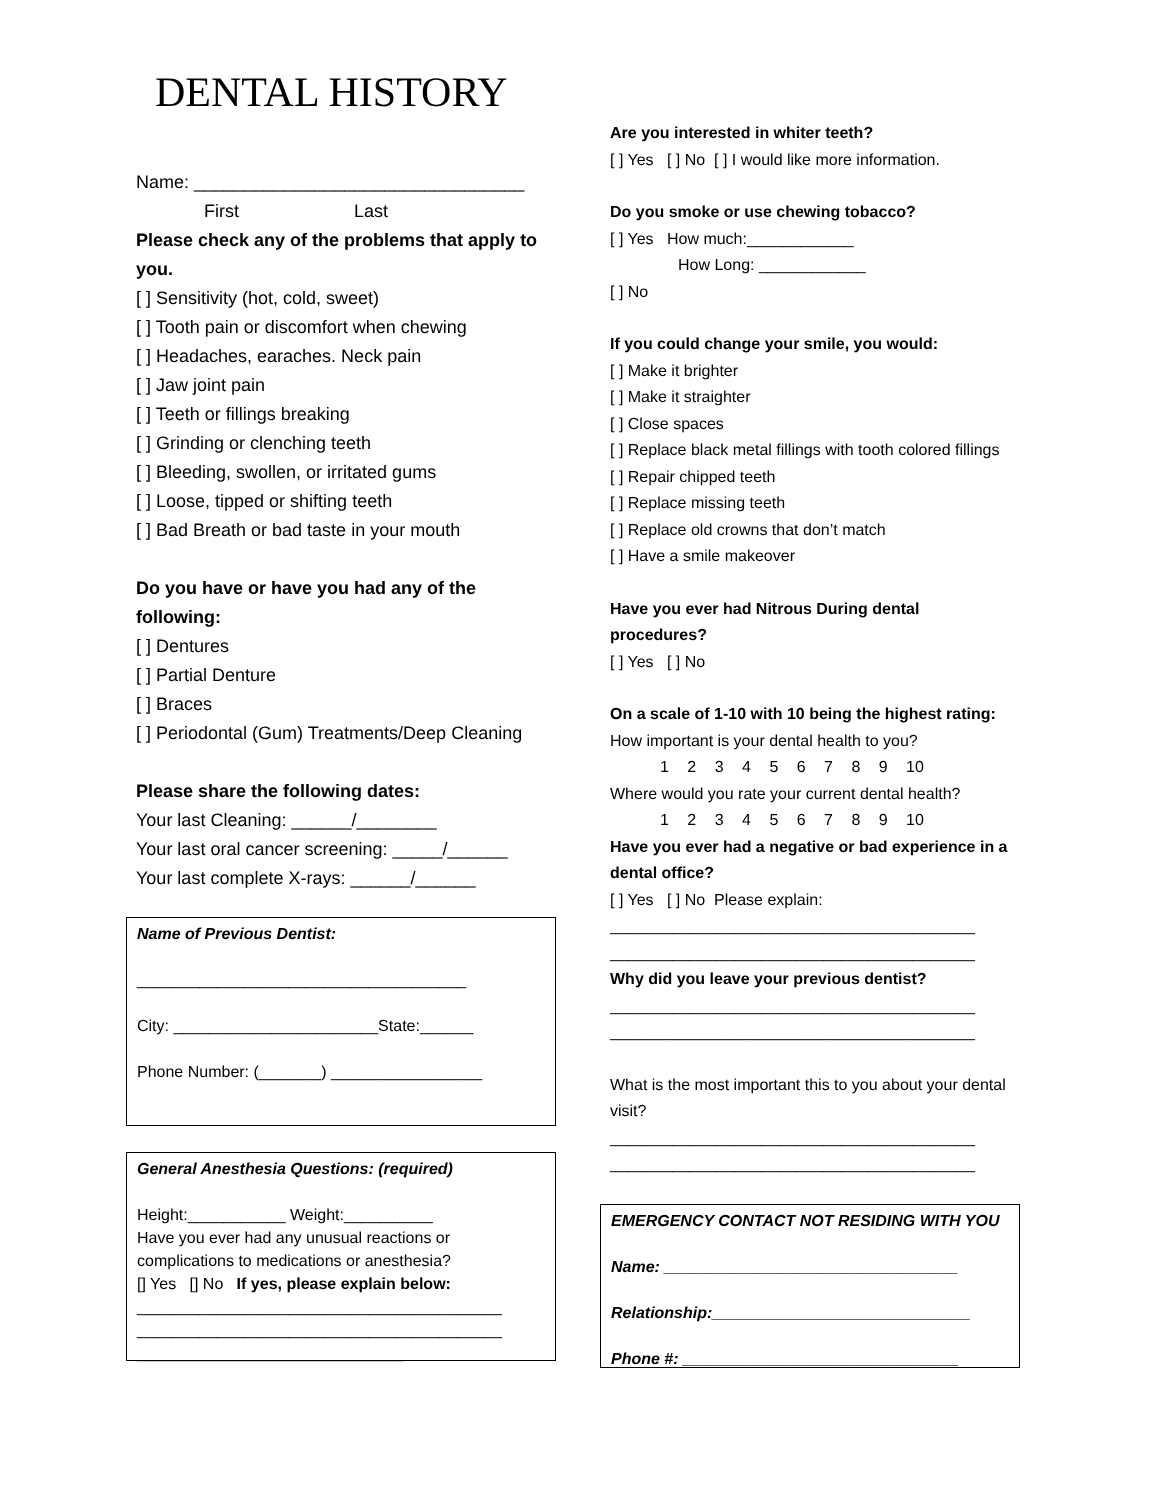DENTAL HISTORY
Name: _________________________________
First Last
Please check any of the problems that apply to you.
[ ] Sensitivity (hot, cold, sweet)
[ ] Tooth pain or discomfort when chewing
[ ] Headaches, earaches. Neck pain
[ ] Jaw joint pain
[ ] Teeth or fillings breaking
[ ] Grinding or clenching teeth
[ ] Bleeding, swollen, or irritated gums
[ ] Loose, tipped or shifting teeth
[ ] Bad Breath or bad taste in your mouth
Do you have or have you had any of the following:
[ ] Dentures
[ ] Partial Denture
[ ] Braces
[ ] Periodontal (Gum) Treatments/Deep Cleaning
Please share the following dates:
Your last Cleaning: ______/________
Your last oral cancer screening: _____/______
Your last complete X-rays: ______/______
Name of Previous Dentist:
_____________________________________
City: _______________________State:______
Phone Number: (_______) _________________
General Anesthesia Questions: (required)
Height:___________ Weight:__________
Have you ever had any unusual reactions or complications to medications or anesthesia?
[] Yes [] No If yes, please explain below:
_________________________________________
_________________________________________
______________________________
Are you interested in whiter teeth?
[ ] Yes [ ] No [ ] I would like more information.
Do you smoke or use chewing tobacco?
[ ] Yes How much:____________
How Long: ____________
[ ] No
If you could change your smile, you would:
[ ] Make it brighter
[ ] Make it straighter
[ ] Close spaces
[ ] Replace black metal fillings with tooth colored fillings
[ ] Repair chipped teeth
[ ] Replace missing teeth
[ ] Replace old crowns that don’t match
[ ] Have a smile makeover
Have you ever had Nitrous During dental procedures?
[ ] Yes [ ] No
On a scale of 1-10 with 10 being the highest rating:
How important is your dental health to you?
1 2 3 4 5 6 7 8 9 10
Where would you rate your current dental health?
1 2 3 4 5 6 7 8 9 10
Have you ever had a negative or bad experience in a dental office?
[ ] Yes [ ] No Please explain:
_________________________________________
_________________________________________
Why did you leave your previous dentist?
_________________________________________
_________________________________________
What is the most important this to you about your dental visit?
_________________________________________
_________________________________________
EMERGENCY CONTACT NOT RESIDING WITH YOU
Name: _________________________________
Relationship:_____________________________
Phone #: _______________________________